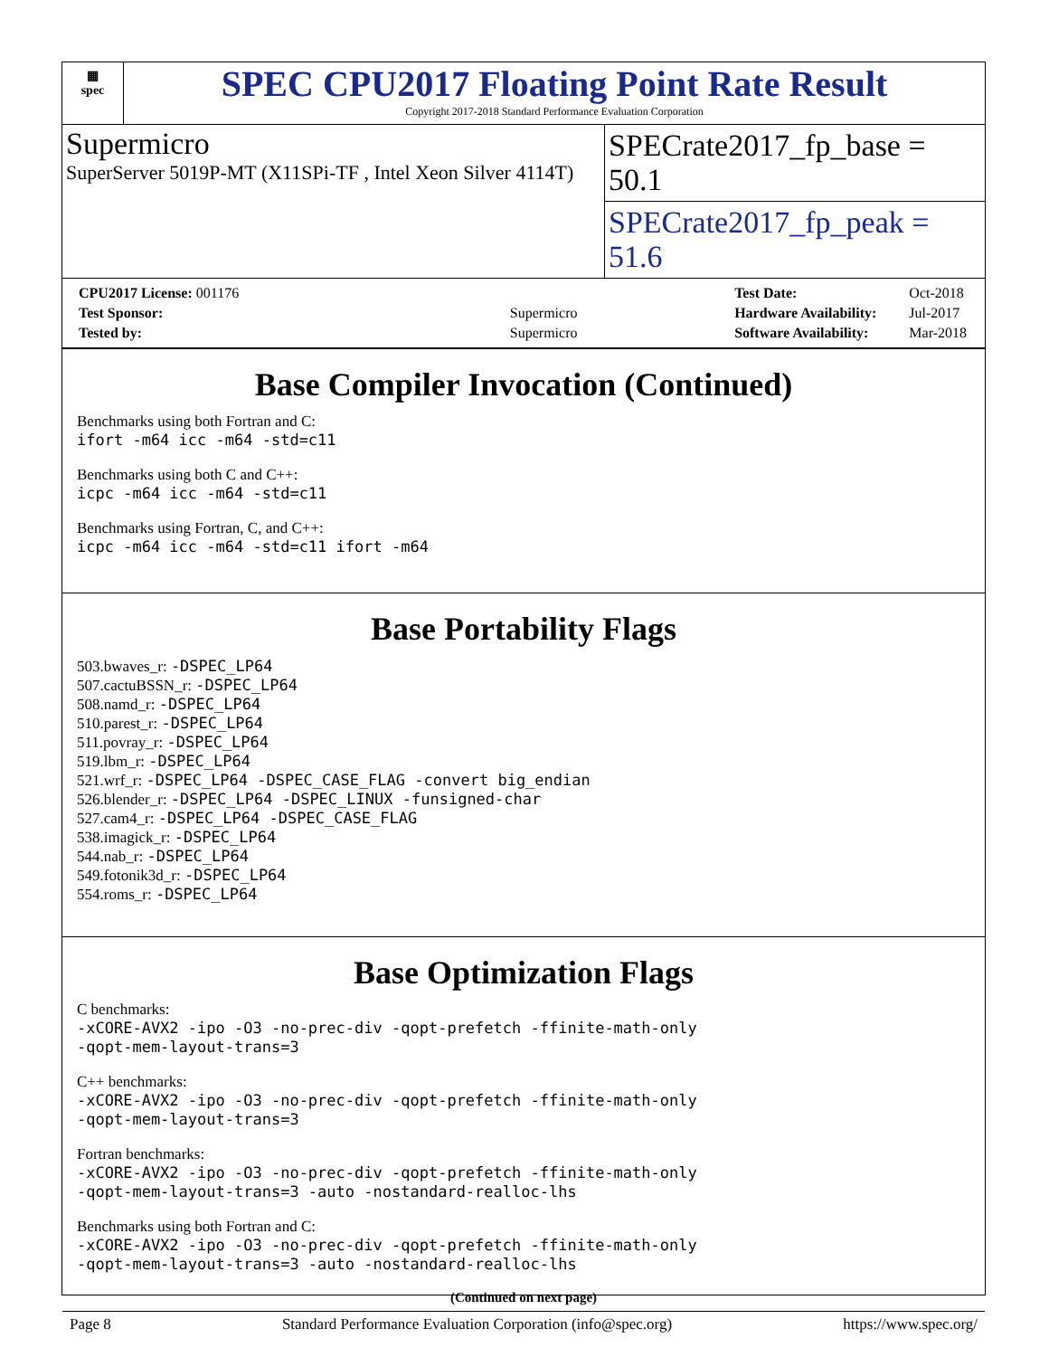▦
spec
SPEC CPU2017 Floating Point Rate Result
Copyright 2017-2018 Standard Performance Evaluation Corporation
Supermicro
SuperServer 5019P-MT (X11SPi-TF , Intel Xeon Silver 4114T)
SPECrate2017_fp_base = 50.1
SPECrate2017_fp_peak = 51.6
| CPU2017 License: 001176 | |
| Test Sponsor: | Supermicro |
| Tested by: | Supermicro |
| Test Date: | Oct-2018 |
| Hardware Availability: | Jul-2017 |
| Software Availability: | Mar-2018 |
Base Compiler Invocation (Continued)
Benchmarks using both Fortran and C:
ifort -m64 icc -m64 -std=c11
Benchmarks using both C and C++:
icpc -m64 icc -m64 -std=c11
Benchmarks using Fortran, C, and C++:
icpc -m64 icc -m64 -std=c11 ifort -m64
Base Portability Flags
503.bwaves_r: -DSPEC_LP64
507.cactuBSSN_r: -DSPEC_LP64
508.namd_r: -DSPEC_LP64
510.parest_r: -DSPEC_LP64
511.povray_r: -DSPEC_LP64
519.lbm_r: -DSPEC_LP64
521.wrf_r: -DSPEC_LP64 -DSPEC_CASE_FLAG -convert big_endian
526.blender_r: -DSPEC_LP64 -DSPEC_LINUX -funsigned-char
527.cam4_r: -DSPEC_LP64 -DSPEC_CASE_FLAG
538.imagick_r: -DSPEC_LP64
544.nab_r: -DSPEC_LP64
549.fotonik3d_r: -DSPEC_LP64
554.roms_r: -DSPEC_LP64
Base Optimization Flags
C benchmarks:
-xCORE-AVX2 -ipo -O3 -no-prec-div -qopt-prefetch -ffinite-math-only
-qopt-mem-layout-trans=3
C++ benchmarks:
-xCORE-AVX2 -ipo -O3 -no-prec-div -qopt-prefetch -ffinite-math-only
-qopt-mem-layout-trans=3
Fortran benchmarks:
-xCORE-AVX2 -ipo -O3 -no-prec-div -qopt-prefetch -ffinite-math-only
-qopt-mem-layout-trans=3 -auto -nostandard-realloc-lhs
Benchmarks using both Fortran and C:
-xCORE-AVX2 -ipo -O3 -no-prec-div -qopt-prefetch -ffinite-math-only
-qopt-mem-layout-trans=3 -auto -nostandard-realloc-lhs
(Continued on next page)
Page 8 Standard Performance Evaluation Corporation (info@spec.org) https://www.spec.org/